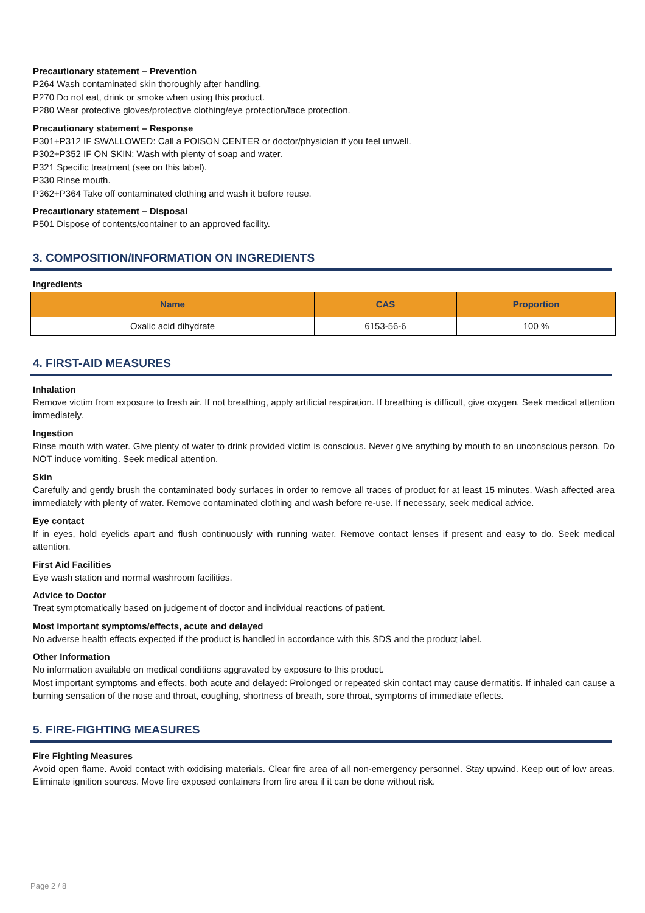Precautionary statement – Prevention
P264 Wash contaminated skin thoroughly after handling.
P270 Do not eat, drink or smoke when using this product.
P280 Wear protective gloves/protective clothing/eye protection/face protection.
Precautionary statement – Response
P301+P312 IF SWALLOWED: Call a POISON CENTER or doctor/physician if you feel unwell.
P302+P352 IF ON SKIN: Wash with plenty of soap and water.
P321 Specific treatment (see on this label).
P330 Rinse mouth.
P362+P364 Take off contaminated clothing and wash it before reuse.
Precautionary statement – Disposal
P501 Dispose of contents/container to an approved facility.
3. COMPOSITION/INFORMATION ON INGREDIENTS
Ingredients
| Name | CAS | Proportion |
| --- | --- | --- |
| Oxalic acid dihydrate | 6153-56-6 | 100 % |
4. FIRST-AID MEASURES
Inhalation
Remove victim from exposure to fresh air. If not breathing, apply artificial respiration. If breathing is difficult, give oxygen. Seek medical attention immediately.
Ingestion
Rinse mouth with water. Give plenty of water to drink provided victim is conscious. Never give anything by mouth to an unconscious person. Do NOT induce vomiting. Seek medical attention.
Skin
Carefully and gently brush the contaminated body surfaces in order to remove all traces of product for at least 15 minutes. Wash affected area immediately with plenty of water. Remove contaminated clothing and wash before re-use. If necessary, seek medical advice.
Eye contact
If in eyes, hold eyelids apart and flush continuously with running water. Remove contact lenses if present and easy to do. Seek medical attention.
First Aid Facilities
Eye wash station and normal washroom facilities.
Advice to Doctor
Treat symptomatically based on judgement of doctor and individual reactions of patient.
Most important symptoms/effects, acute and delayed
No adverse health effects expected if the product is handled in accordance with this SDS and the product label.
Other Information
No information available on medical conditions aggravated by exposure to this product.
Most important symptoms and effects, both acute and delayed: Prolonged or repeated skin contact may cause dermatitis. If inhaled can cause a burning sensation of the nose and throat, coughing, shortness of breath, sore throat, symptoms of immediate effects.
5. FIRE-FIGHTING MEASURES
Fire Fighting Measures
Avoid open flame. Avoid contact with oxidising materials. Clear fire area of all non-emergency personnel. Stay upwind. Keep out of low areas. Eliminate ignition sources. Move fire exposed containers from fire area if it can be done without risk.
Page 2 / 8